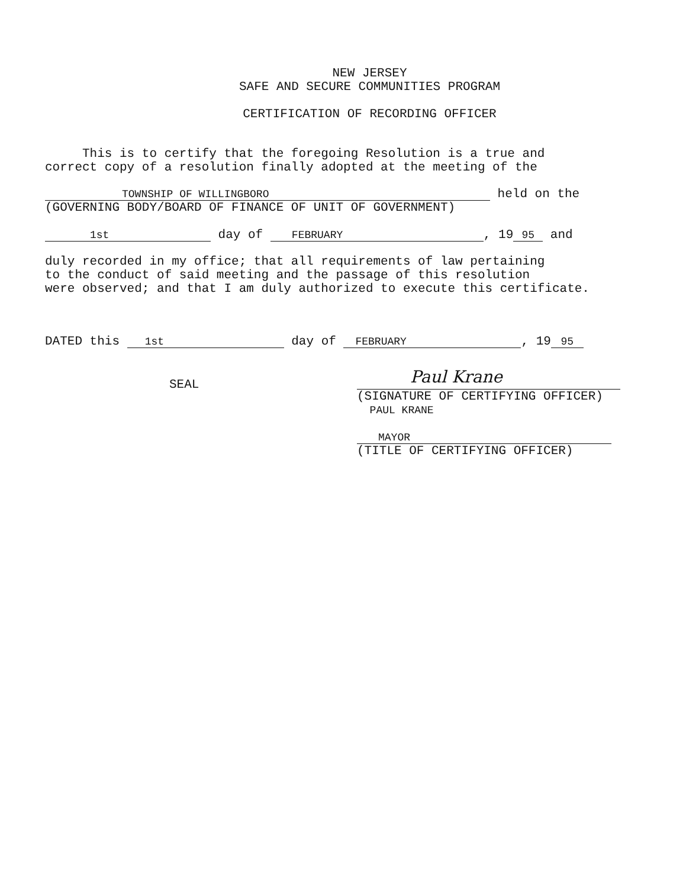NEW JERSEY SAFE AND SECURE COMMUNITIES PROGRAM CERTIFICATION OF RECORDING OFFICER
This is to certify that the foregoing Resolution is a true and correct copy of a resolution finally adopted at the meeting of the
TOWNSHIP OF WILLINGBORO held on the (GOVERNING BODY/BOARD OF FINANCE OF UNIT OF GOVERNMENT)
1st day of FEBRUARY, 19 95 and
duly recorded in my office; that all requirements of law pertaining to the conduct of said meeting and the passage of this resolution were observed; and that I am duly authorized to execute this certificate.
DATED this 1st day of FEBRUARY, 19 95
SEAL
Paul Krane (SIGNATURE OF CERTIFYING OFFICER) PAUL KRANE MAYOR (TITLE OF CERTIFYING OFFICER)